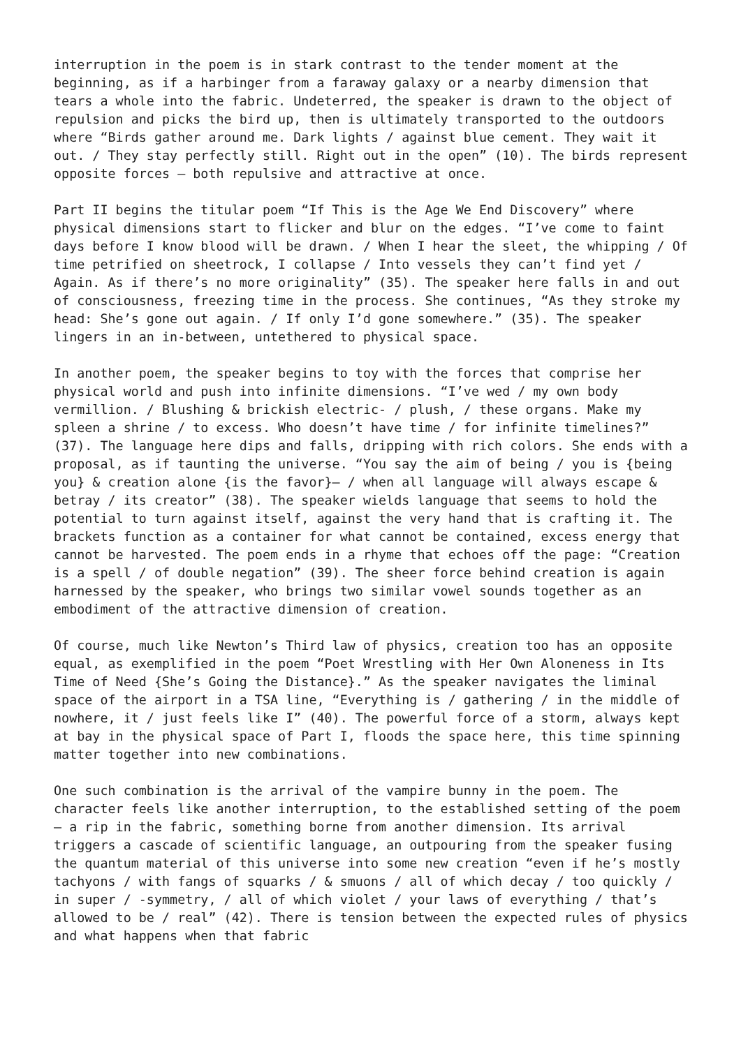interruption in the poem is in stark contrast to the tender moment at the beginning, as if a harbinger from a faraway galaxy or a nearby dimension that tears a whole into the fabric. Undeterred, the speaker is drawn to the object of repulsion and picks the bird up, then is ultimately transported to the outdoors where “Birds gather around me. Dark lights / against blue cement. They wait it out. / They stay perfectly still. Right out in the open” (10). The birds represent opposite forces – both repulsive and attractive at once.
Part II begins the titular poem “If This is the Age We End Discovery” where physical dimensions start to flicker and blur on the edges. “I’ve come to faint days before I know blood will be drawn. / When I hear the sleet, the whipping / Of time petrified on sheetrock, I collapse / Into vessels they can’t find yet / Again. As if there’s no more originality” (35). The speaker here falls in and out of consciousness, freezing time in the process. She continues, “As they stroke my head: She’s gone out again. / If only I’d gone somewhere.” (35). The speaker lingers in an in-between, untethered to physical space.
In another poem, the speaker begins to toy with the forces that comprise her physical world and push into infinite dimensions. “I’ve wed / my own body vermillion. / Blushing & brickish electric- / plush, / these organs. Make my spleen a shrine / to excess. Who doesn’t have time / for infinite timelines?” (37). The language here dips and falls, dripping with rich colors. She ends with a proposal, as if taunting the universe. “You say the aim of being / you is {being you} & creation alone {is the favor}– / when all language will always escape & betray / its creator” (38). The speaker wields language that seems to hold the potential to turn against itself, against the very hand that is crafting it. The brackets function as a container for what cannot be contained, excess energy that cannot be harvested. The poem ends in a rhyme that echoes off the page: “Creation is a spell / of double negation” (39). The sheer force behind creation is again harnessed by the speaker, who brings two similar vowel sounds together as an embodiment of the attractive dimension of creation.
Of course, much like Newton’s Third law of physics, creation too has an opposite equal, as exemplified in the poem “Poet Wrestling with Her Own Aloneness in Its Time of Need {She’s Going the Distance}.” As the speaker navigates the liminal space of the airport in a TSA line, “Everything is / gathering / in the middle of nowhere, it / just feels like I” (40). The powerful force of a storm, always kept at bay in the physical space of Part I, floods the space here, this time spinning matter together into new combinations.
One such combination is the arrival of the vampire bunny in the poem. The character feels like another interruption, to the established setting of the poem – a rip in the fabric, something borne from another dimension. Its arrival triggers a cascade of scientific language, an outpouring from the speaker fusing the quantum material of this universe into some new creation “even if he’s mostly tachyons / with fangs of squarks / & smuons / all of which decay / too quickly / in super / -symmetry, / all of which violet / your laws of everything / that’s allowed to be / real” (42). There is tension between the expected rules of physics and what happens when that fabric